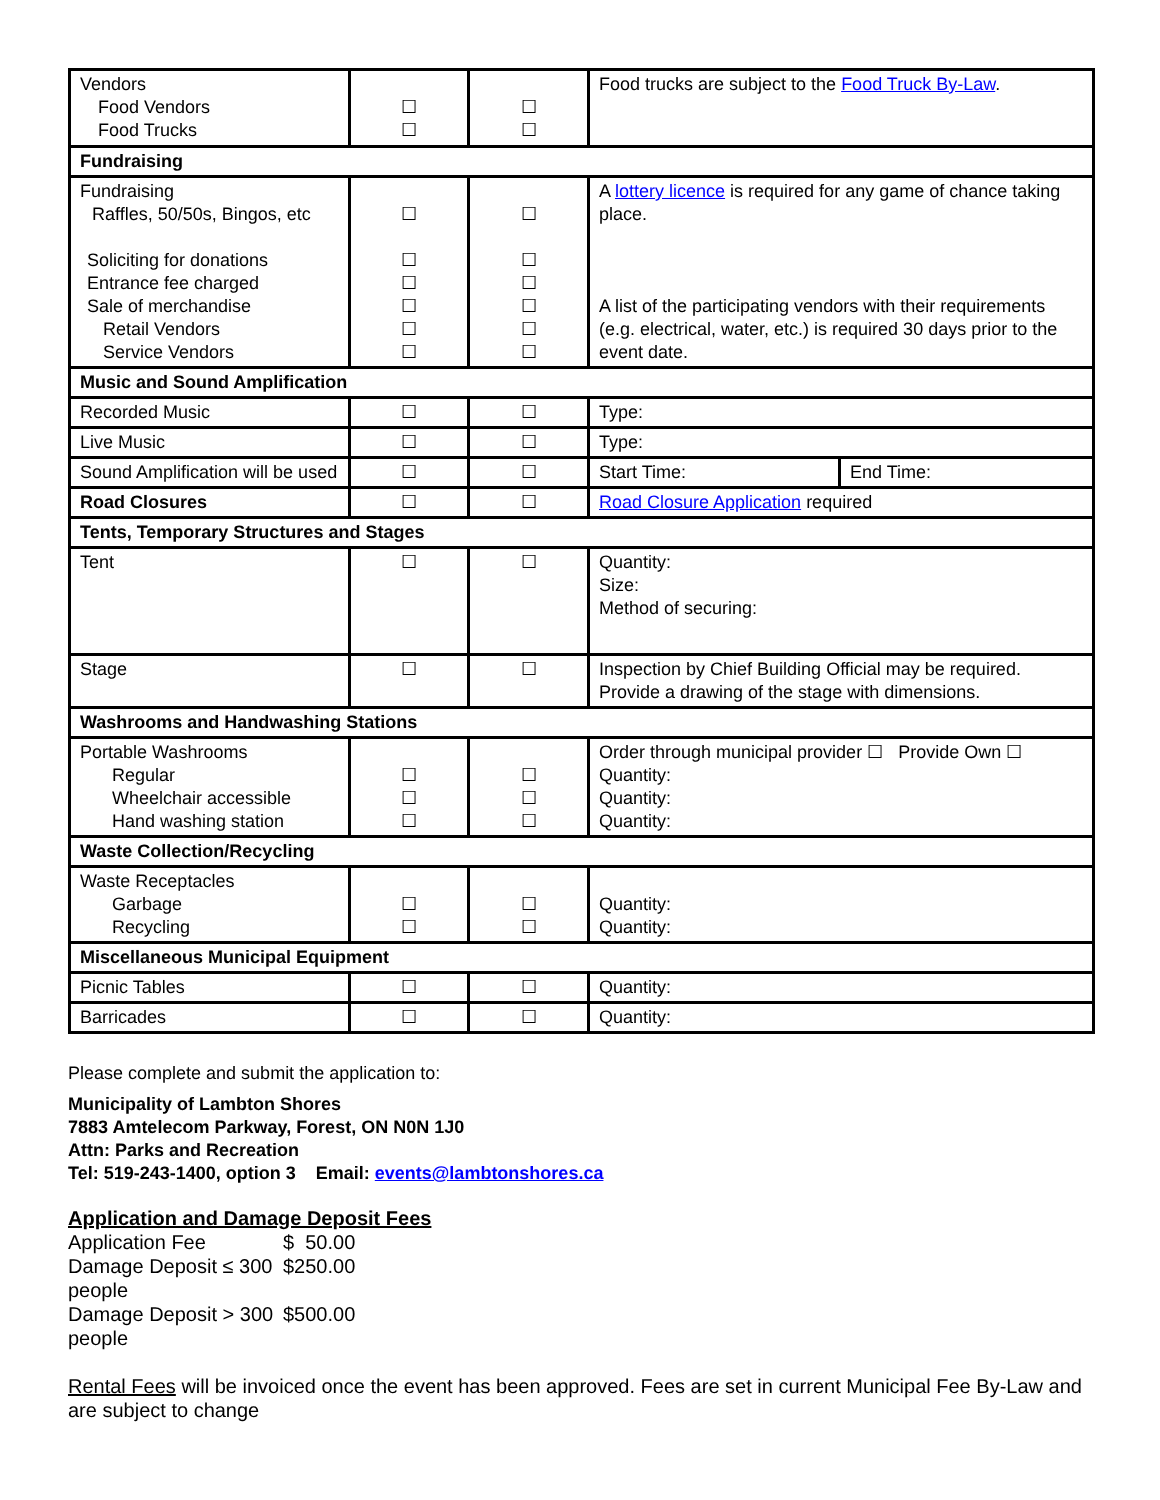| Vendors Food Vendors Food Trucks | ☐ ☐ | ☐ ☐ | Food trucks are subject to the Food Truck By-Law . | |
| Fundraising | | | | |
| Fundraising Raffles, 50/50s, Bingos, etc Soliciting for donations Entrance fee charged Sale of merchandise Retail Vendors Service Vendors | ☐ ☐ ☐ ☐ ☐ ☐ | ☐ ☐ ☐ ☐ ☐ ☐ | A lottery licence is required for any game of chance taking place. A list of the participating vendors with their requirements (e.g. electrical, water, etc.) is required 30 days prior to the event date. | |
| Music and Sound Amplification | | | | |
| Recorded Music | ☐ | ☐ | Type: | |
| Live Music | ☐ | ☐ | Type: | |
| Sound Amplification will be used | ☐ | ☐ | Start Time: | End Time: |
| Road Closures | ☐ | ☐ | Road Closure Application required | |
| Tents, Temporary Structures and Stages | | | | |
| Tent | ☐ | ☐ | Quantity: Size: Method of securing: | |
| Stage | ☐ | ☐ | Inspection by Chief Building Official may be required. Provide a drawing of the stage with dimensions. | |
| Washrooms and Handwashing Stations | | | | |
| Portable Washrooms Regular Wheelchair accessible Hand washing station | ☐ ☐ ☐ | ☐ ☐ ☐ | Order through municipal provider ☐ Provide Own ☐ Quantity: Quantity: Quantity: | |
| Waste Collection/Recycling | | | | |
| Waste Receptacles Garbage Recycling | ☐ ☐ | ☐ ☐ | Quantity: Quantity: | |
| Miscellaneous Municipal Equipment | | | | |
| Picnic Tables | ☐ | ☐ | Quantity: | |
| Barricades | ☐ | ☐ | Quantity: | |
Please complete and submit the application to:
Municipality of Lambton Shores
7883 Amtelecom Parkway, Forest, ON N0N 1J0
Attn: Parks and Recreation
Tel: 519-243-1400, option 3 Email: events@lambtonshores.ca
Application and Damage Deposit Fees
| Application Fee | $ 50.00 |
| Damage Deposit ≤ 300 people | $250.00 |
| Damage Deposit > 300 people | $500.00 |
Rental Fees will be invoiced once the event has been approved. Fees are set in current Municipal Fee By-Law and are subject to change